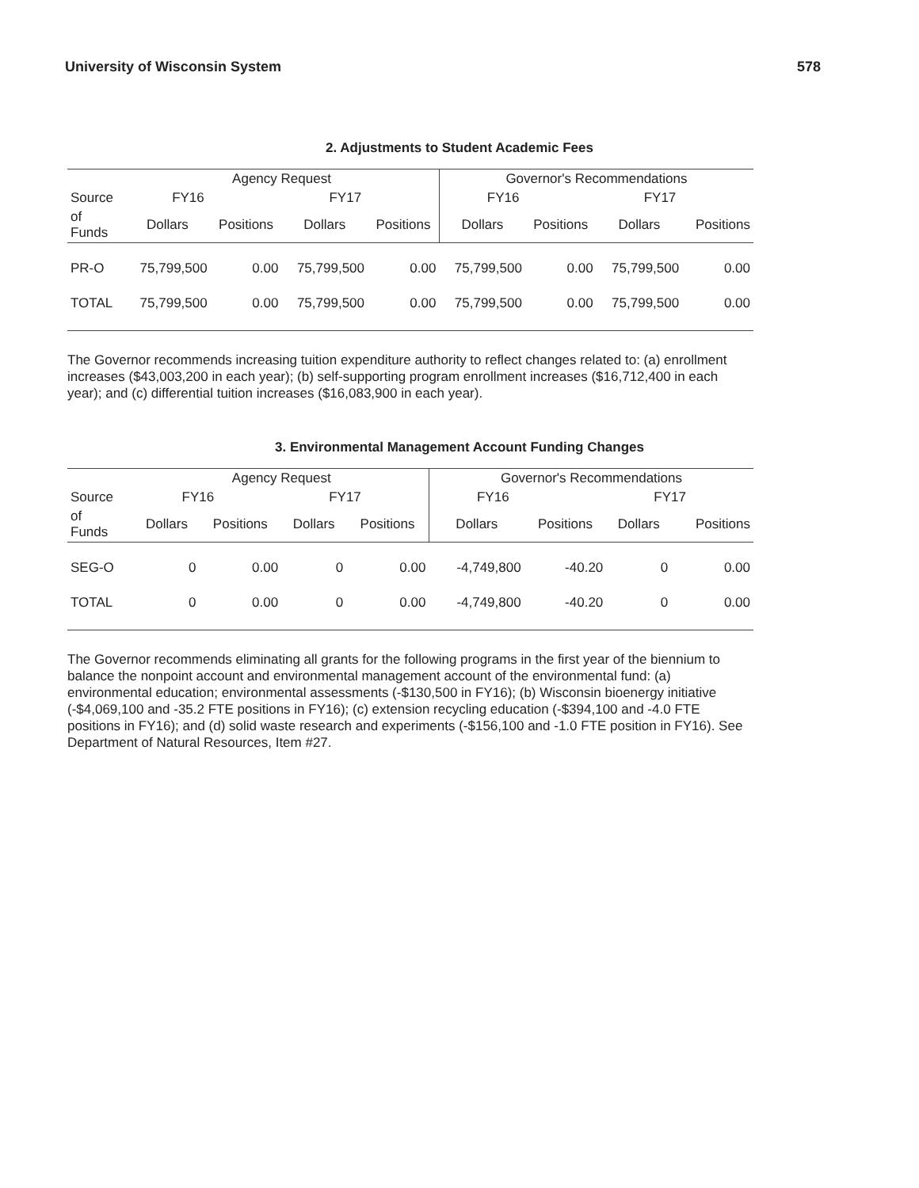University of Wisconsin System 578
2. Adjustments to Student Academic Fees
| | Agency Request | | | | Governor's Recommendations | | | |
| --- | --- | --- | --- | --- | --- | --- | --- | --- |
| Source | FY16 | | FY17 | | FY16 | | FY17 | |
| of Funds | Dollars | Positions | Dollars | Positions | Dollars | Positions | Dollars | Positions |
| PR-O | 75,799,500 | 0.00 | 75,799,500 | 0.00 | 75,799,500 | 0.00 | 75,799,500 | 0.00 |
| TOTAL | 75,799,500 | 0.00 | 75,799,500 | 0.00 | 75,799,500 | 0.00 | 75,799,500 | 0.00 |
The Governor recommends increasing tuition expenditure authority to reflect changes related to: (a) enrollment increases ($43,003,200 in each year); (b) self-supporting program enrollment increases ($16,712,400 in each year); and (c) differential tuition increases ($16,083,900 in each year).
3. Environmental Management Account Funding Changes
| | Agency Request | | | | Governor's Recommendations | | | |
| --- | --- | --- | --- | --- | --- | --- | --- | --- |
| Source | FY16 | | FY17 | | FY16 | | FY17 | |
| of Funds | Dollars | Positions | Dollars | Positions | Dollars | Positions | Dollars | Positions |
| SEG-O | 0 | 0.00 | 0 | 0.00 | -4,749,800 | -40.20 | 0 | 0.00 |
| TOTAL | 0 | 0.00 | 0 | 0.00 | -4,749,800 | -40.20 | 0 | 0.00 |
The Governor recommends eliminating all grants for the following programs in the first year of the biennium to balance the nonpoint account and environmental management account of the environmental fund: (a) environmental education; environmental assessments (-$130,500 in FY16); (b) Wisconsin bioenergy initiative (-$4,069,100 and -35.2 FTE positions in FY16); (c) extension recycling education (-$394,100 and -4.0 FTE positions in FY16); and (d) solid waste research and experiments (-$156,100 and -1.0 FTE position in FY16). See Department of Natural Resources, Item #27.